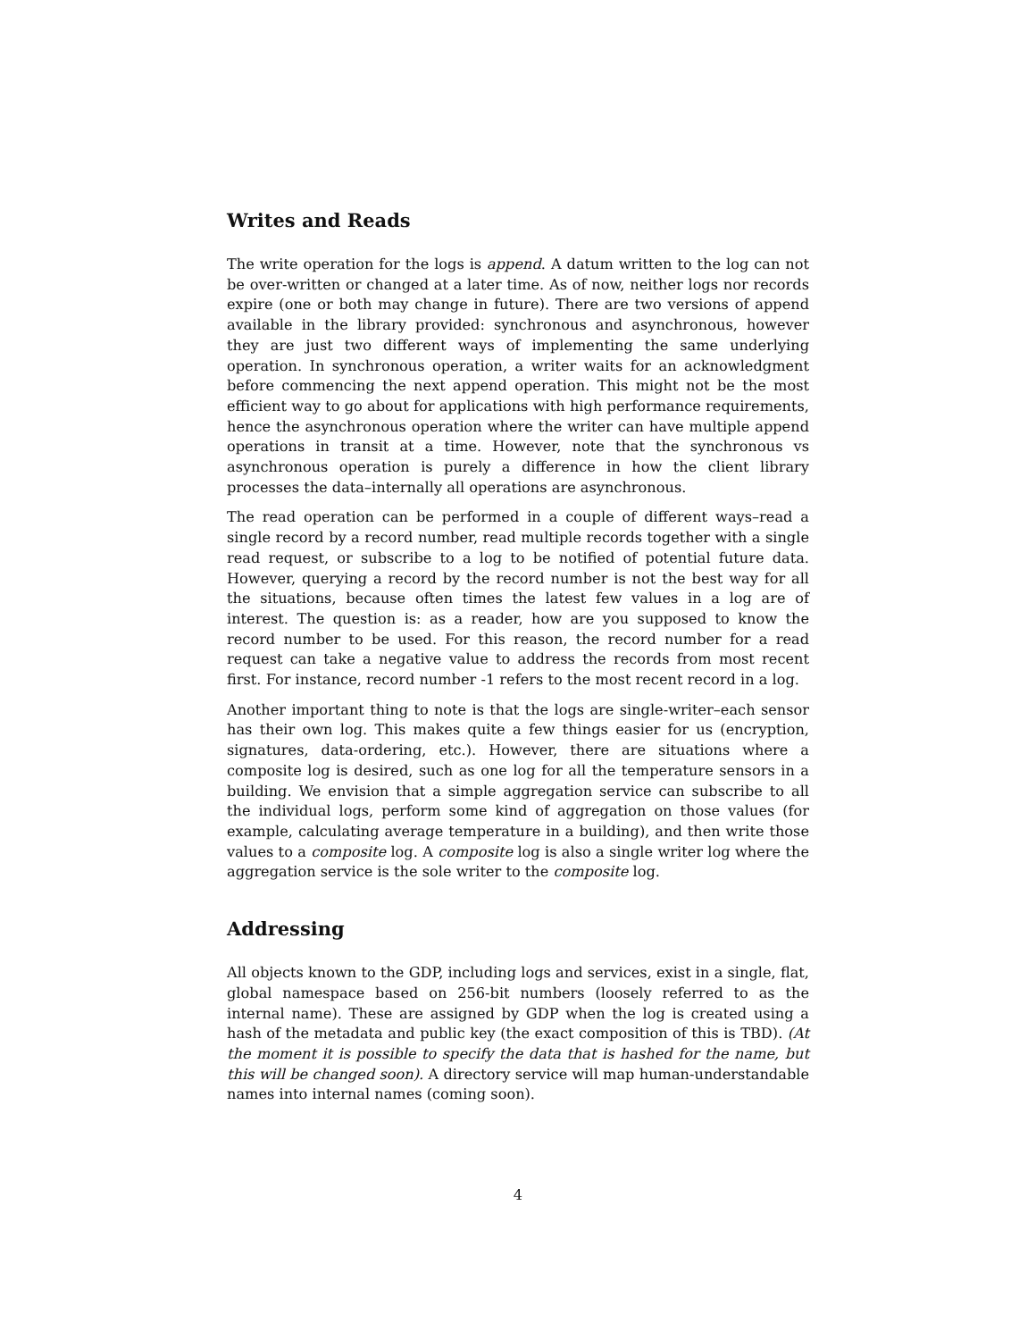Writes and Reads
The write operation for the logs is append. A datum written to the log can not be over-written or changed at a later time. As of now, neither logs nor records expire (one or both may change in future). There are two versions of append available in the library provided: synchronous and asynchronous, however they are just two different ways of implementing the same underlying operation. In synchronous operation, a writer waits for an acknowledgment before commencing the next append operation. This might not be the most efficient way to go about for applications with high performance requirements, hence the asynchronous operation where the writer can have multiple append operations in transit at a time. However, note that the synchronous vs asynchronous operation is purely a difference in how the client library processes the data–internally all operations are asynchronous.
The read operation can be performed in a couple of different ways–read a single record by a record number, read multiple records together with a single read request, or subscribe to a log to be notified of potential future data. However, querying a record by the record number is not the best way for all the situations, because often times the latest few values in a log are of interest. The question is: as a reader, how are you supposed to know the record number to be used. For this reason, the record number for a read request can take a negative value to address the records from most recent first. For instance, record number -1 refers to the most recent record in a log.
Another important thing to note is that the logs are single-writer–each sensor has their own log. This makes quite a few things easier for us (encryption, signatures, data-ordering, etc.). However, there are situations where a composite log is desired, such as one log for all the temperature sensors in a building. We envision that a simple aggregation service can subscribe to all the individual logs, perform some kind of aggregation on those values (for example, calculating average temperature in a building), and then write those values to a composite log. A composite log is also a single writer log where the aggregation service is the sole writer to the composite log.
Addressing
All objects known to the GDP, including logs and services, exist in a single, flat, global namespace based on 256-bit numbers (loosely referred to as the internal name). These are assigned by GDP when the log is created using a hash of the metadata and public key (the exact composition of this is TBD). (At the moment it is possible to specify the data that is hashed for the name, but this will be changed soon). A directory service will map human-understandable names into internal names (coming soon).
4